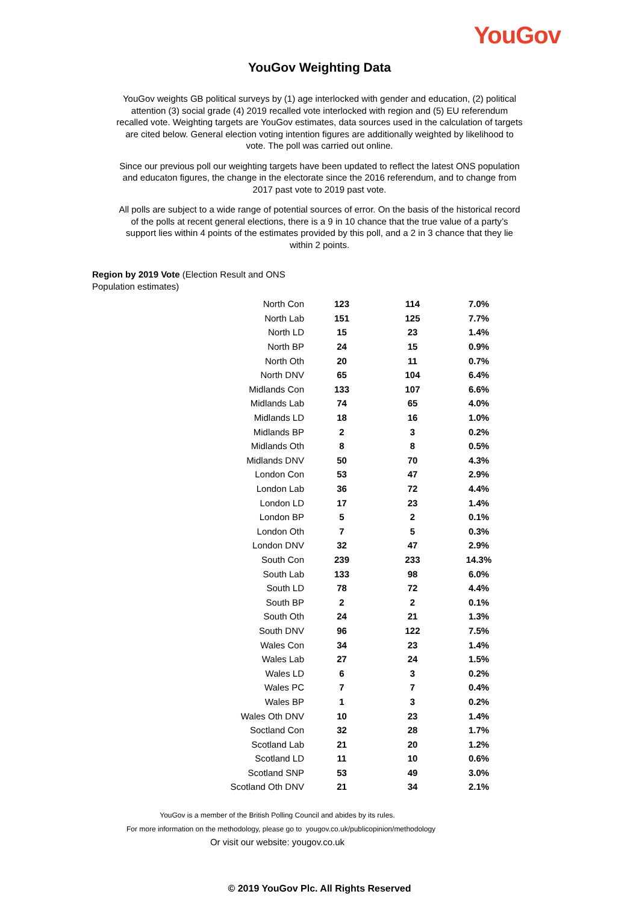YouGov
YouGov Weighting Data
YouGov weights GB political surveys by (1) age interlocked with gender and education, (2) political attention (3) social grade (4) 2019 recalled vote interlocked with region and (5) EU referendum recalled vote. Weighting targets are YouGov estimates, data sources used in the calculation of targets are cited below. General election voting intention figures are additionally weighted by likelihood to vote. The poll was carried out online.
Since our previous poll our weighting targets have been updated to reflect the latest ONS population and educaton figures, the change in the electorate since the 2016 referendum, and to change from 2017 past vote to 2019 past vote.
All polls are subject to a wide range of potential sources of error. On the basis of the historical record of the polls at recent general elections, there is a 9 in 10 chance that the true value of a party’s support lies within 4 points of the estimates provided by this poll, and a 2 in 3 chance that they lie within 2 points.
Region by 2019 Vote (Election Result and ONS Population estimates)
| North Con | 123 | 114 | 7.0% |
| North Lab | 151 | 125 | 7.7% |
| North LD | 15 | 23 | 1.4% |
| North BP | 24 | 15 | 0.9% |
| North Oth | 20 | 11 | 0.7% |
| North DNV | 65 | 104 | 6.4% |
| Midlands Con | 133 | 107 | 6.6% |
| Midlands Lab | 74 | 65 | 4.0% |
| Midlands LD | 18 | 16 | 1.0% |
| Midlands BP | 2 | 3 | 0.2% |
| Midlands Oth | 8 | 8 | 0.5% |
| Midlands DNV | 50 | 70 | 4.3% |
| London Con | 53 | 47 | 2.9% |
| London Lab | 36 | 72 | 4.4% |
| London LD | 17 | 23 | 1.4% |
| London BP | 5 | 2 | 0.1% |
| London Oth | 7 | 5 | 0.3% |
| London DNV | 32 | 47 | 2.9% |
| South Con | 239 | 233 | 14.3% |
| South Lab | 133 | 98 | 6.0% |
| South LD | 78 | 72 | 4.4% |
| South BP | 2 | 2 | 0.1% |
| South Oth | 24 | 21 | 1.3% |
| South DNV | 96 | 122 | 7.5% |
| Wales Con | 34 | 23 | 1.4% |
| Wales Lab | 27 | 24 | 1.5% |
| Wales LD | 6 | 3 | 0.2% |
| Wales PC | 7 | 7 | 0.4% |
| Wales BP | 1 | 3 | 0.2% |
| Wales Oth DNV | 10 | 23 | 1.4% |
| Soctland Con | 32 | 28 | 1.7% |
| Scotland Lab | 21 | 20 | 1.2% |
| Scotland LD | 11 | 10 | 0.6% |
| Scotland SNP | 53 | 49 | 3.0% |
| Scotland Oth DNV | 21 | 34 | 2.1% |
YouGov is a member of the British Polling Council and abides by its rules.
For more information on the methodology, please go to yougov.co.uk/publicopinion/methodology
Or visit our website: yougov.co.uk
© 2019 YouGov Plc. All Rights Reserved